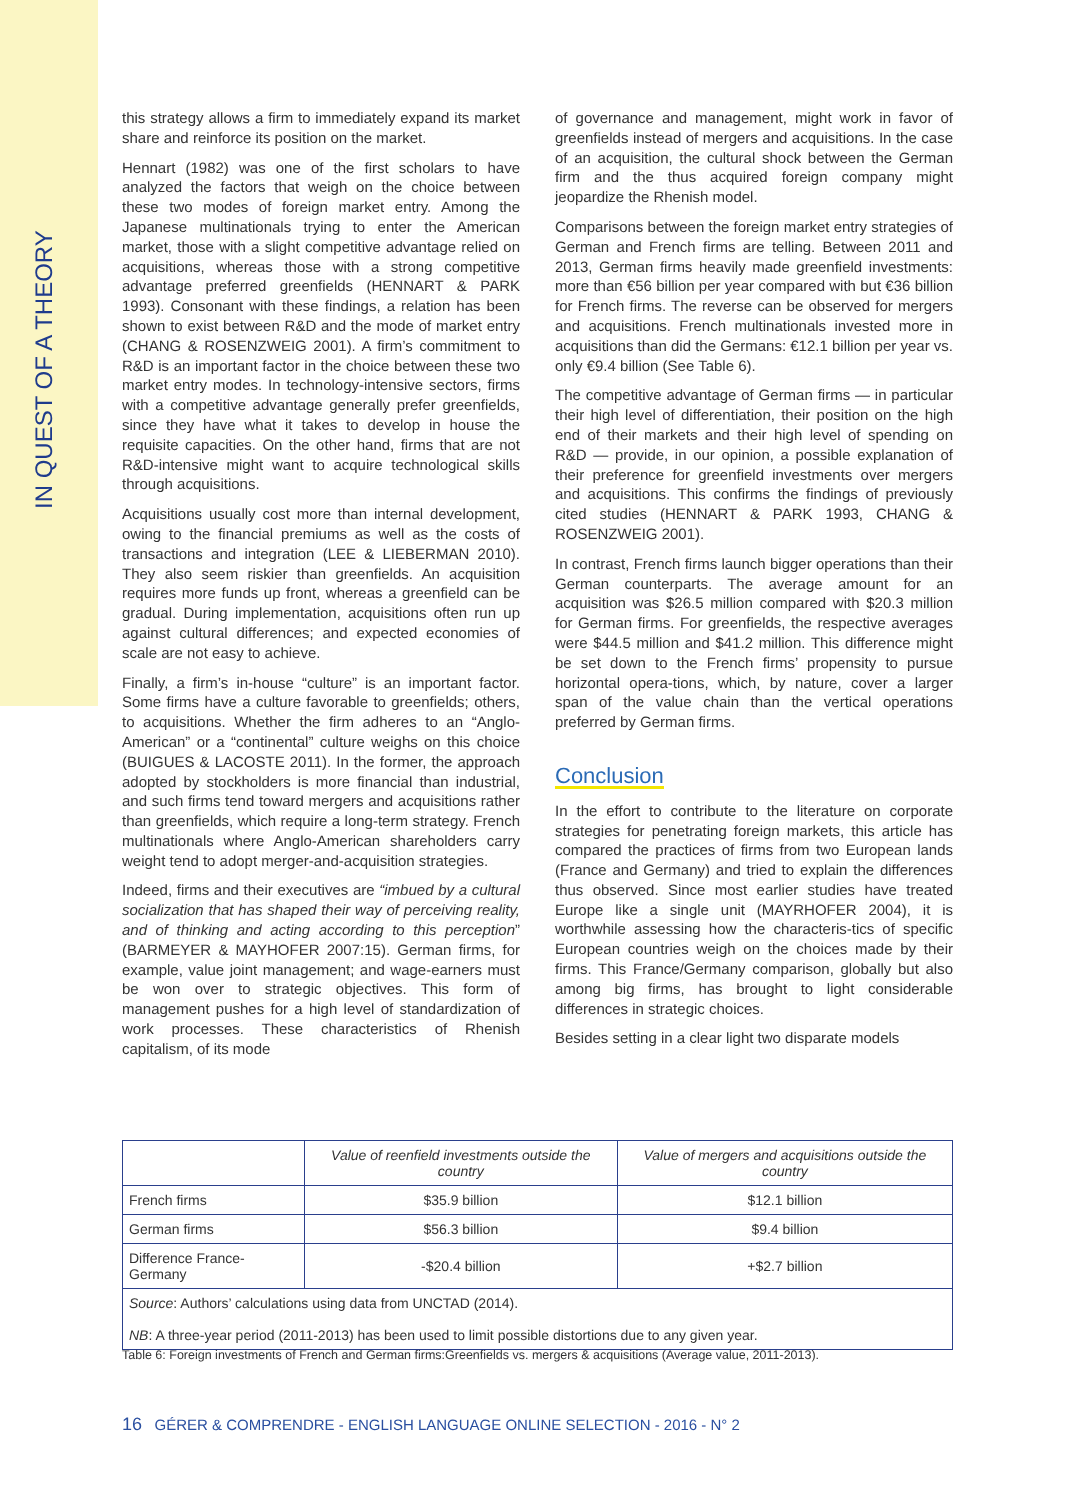IN QUEST OF A THEORY
this strategy allows a firm to immediately expand its market share and reinforce its position on the market.
Hennart (1982) was one of the first scholars to have analyzed the factors that weigh on the choice between these two modes of foreign market entry. Among the Japanese multinationals trying to enter the American market, those with a slight competitive advantage relied on acquisitions, whereas those with a strong competitive advantage preferred greenfields (HENNART & PARK 1993). Consonant with these findings, a relation has been shown to exist between R&D and the mode of market entry (CHANG & ROSENZWEIG 2001). A firm’s commitment to R&D is an important factor in the choice between these two market entry modes. In technology-intensive sectors, firms with a competitive advantage generally prefer greenfields, since they have what it takes to develop in house the requisite capacities. On the other hand, firms that are not R&D-intensive might want to acquire technological skills through acquisitions.
Acquisitions usually cost more than internal development, owing to the financial premiums as well as the costs of transactions and integration (LEE & LIEBERMAN 2010). They also seem riskier than greenfields. An acquisition requires more funds up front, whereas a greenfield can be gradual. During implementation, acquisitions often run up against cultural differences; and expected economies of scale are not easy to achieve.
Finally, a firm’s in-house “culture” is an important factor. Some firms have a culture favorable to greenfields; others, to acquisitions. Whether the firm adheres to an “Anglo-American” or a “continental” culture weighs on this choice (BUIGUES & LACOSTE 2011). In the former, the approach adopted by stockholders is more financial than industrial, and such firms tend toward mergers and acquisitions rather than greenfields, which require a long-term strategy. French multinationals where Anglo-American shareholders carry weight tend to adopt merger-and-acquisition strategies.
Indeed, firms and their executives are “imbued by a cultural socialization that has shaped their way of perceiving reality, and of thinking and acting according to this perception” (BARMEYER & MAYHOFER 2007:15). German firms, for example, value joint management; and wage-earners must be won over to strategic objectives. This form of management pushes for a high level of standardization of work processes. These characteristics of Rhenish capitalism, of its mode
of governance and management, might work in favor of greenfields instead of mergers and acquisitions. In the case of an acquisition, the cultural shock between the German firm and the thus acquired foreign company might jeopardize the Rhenish model.
Comparisons between the foreign market entry strategies of German and French firms are telling. Between 2011 and 2013, German firms heavily made greenfield investments: more than €56 billion per year compared with but €36 billion for French firms. The reverse can be observed for mergers and acquisitions. French multinationals invested more in acquisitions than did the Germans: €12.1 billion per year vs. only €9.4 billion (See Table 6).
The competitive advantage of German firms — in particular their high level of differentiation, their position on the high end of their markets and their high level of spending on R&D — provide, in our opinion, a possible explanation of their preference for greenfield investments over mergers and acquisitions. This confirms the findings of previously cited studies (HENNART & PARK 1993, CHANG & ROSENZWEIG 2001).
In contrast, French firms launch bigger operations than their German counterparts. The average amount for an acquisition was $26.5 million compared with $20.3 million for German firms. For greenfields, the respective averages were $44.5 million and $41.2 million. This difference might be set down to the French firms’ propensity to pursue horizontal opera-tions, which, by nature, cover a larger span of the value chain than the vertical operations preferred by German firms.
Conclusion
In the effort to contribute to the literature on corporate strategies for penetrating foreign markets, this article has compared the practices of firms from two European lands (France and Germany) and tried to explain the differences thus observed. Since most earlier studies have treated Europe like a single unit (MAYRHOFER 2004), it is worthwhile assessing how the characteris-tics of specific European countries weigh on the choices made by their firms. This France/Germany comparison, globally but also among big firms, has brought to light considerable differences in strategic choices.
Besides setting in a clear light two disparate models
| | Value of reenfield investments outside the country | Value of mergers and acquisitions outside the country |
| --- | --- | --- |
| French firms | $35.9 billion | $12.1 billion |
| German firms | $56.3 billion | $9.4 billion |
| Difference France-Germany | -$20.4 billion | +$2.7 billion |
| Source : Authors’ calculations using data from UNCTAD (2014). NB : A three-year period (2011-2013) has been used to limit possible distortions due to any given year. | | |
Table 6: Foreign investments of French and German firms:Greenfields vs. mergers & acquisitions (Average value, 2011-2013).
16 GÉRER & COMPRENDRE - ENGLISH LANGUAGE ONLINE SELECTION - 2016 - N° 2